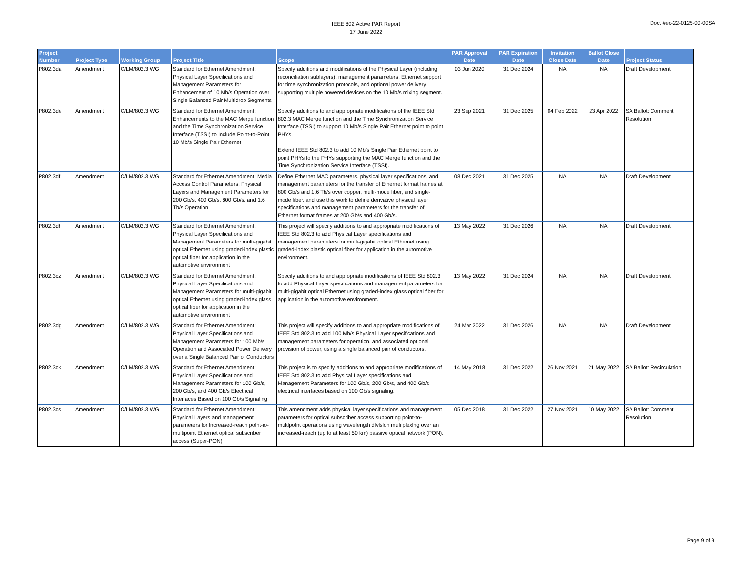IEEE 802 Active PAR Report
17 June 2022
Doc. #ec-22-0125-00-00SA
| Project Number | Project Type | Working Group | Project Title | Scope | PAR Approval Date | PAR Expiration Date | Invitation Close Date | Ballot Close Date | Project Status |
| --- | --- | --- | --- | --- | --- | --- | --- | --- | --- |
| P802.3da | Amendment | C/LM/802.3 WG | Standard for Ethernet Amendment: Physical Layer Specifications and Management Parameters for Enhancement of 10 Mb/s Operation over Single Balanced Pair Multidrop Segments | Specify additions and modifications of the Physical Layer (including reconciliation sublayers), management parameters, Ethernet support for time synchronization protocols, and optional power delivery supporting multiple powered devices on the 10 Mb/s mixing segment. | 03 Jun 2020 | 31 Dec 2024 | NA | NA | Draft Development |
| P802.3de | Amendment | C/LM/802.3 WG | Standard for Ethernet Amendment: Enhancements to the MAC Merge function and the Time Synchronization Service Interface (TSSI) to Include Point-to-Point 10 Mb/s Single Pair Ethernet | Specify additions to and appropriate modifications of the IEEE Std 802.3 MAC Merge function and the Time Synchronization Service Interface (TSSI) to support 10 Mb/s Single Pair Ethernet point to point PHYs. Extend IEEE Std 802.3 to add 10 Mb/s Single Pair Ethernet point to point PHYs to the PHYs supporting the MAC Merge function and the Time Synchronization Service Interface (TSSI). | 23 Sep 2021 | 31 Dec 2025 | 04 Feb 2022 | 23 Apr 2022 | SA Ballot: Comment Resolution |
| P802.3df | Amendment | C/LM/802.3 WG | Standard for Ethernet Amendment: Media Access Control Parameters, Physical Layers and Management Parameters for 200 Gb/s, 400 Gb/s, 800 Gb/s, and 1.6 Tb/s Operation | Define Ethernet MAC parameters, physical layer specifications, and management parameters for the transfer of Ethernet format frames at 800 Gb/s and 1.6 Tb/s over copper, multi-mode fiber, and single-mode fiber, and use this work to define derivative physical layer specifications and management parameters for the transfer of Ethernet format frames at 200 Gb/s and 400 Gb/s. | 08 Dec 2021 | 31 Dec 2025 | NA | NA | Draft Development |
| P802.3dh | Amendment | C/LM/802.3 WG | Standard for Ethernet Amendment: Physical Layer Specifications and Management Parameters for multi-gigabit optical Ethernet using graded-index plastic optical fiber for application in the automotive environment | This project will specify additions to and appropriate modifications of IEEE Std 802.3 to add Physical Layer specifications and management parameters for multi-gigabit optical Ethernet using graded-index plastic optical fiber for application in the automotive environment. | 13 May 2022 | 31 Dec 2026 | NA | NA | Draft Development |
| P802.3cz | Amendment | C/LM/802.3 WG | Standard for Ethernet Amendment: Physical Layer Specifications and Management Parameters for multi-gigabit optical Ethernet using graded-index glass optical fiber for application in the automotive environment | Specify additions to and appropriate modifications of IEEE Std 802.3 to add Physical Layer specifications and management parameters for multi-gigabit optical Ethernet using graded-index glass optical fiber for application in the automotive environment. | 13 May 2022 | 31 Dec 2024 | NA | NA | Draft Development |
| P802.3dg | Amendment | C/LM/802.3 WG | Standard for Ethernet Amendment: Physical Layer Specifications and Management Parameters for 100 Mb/s Operation and Associated Power Delivery over a Single Balanced Pair of Conductors | This project will specify additions to and appropriate modifications of IEEE Std 802.3 to add 100 Mb/s Physical Layer specifications and management parameters for operation, and associated optional provision of power, using a single balanced pair of conductors. | 24 Mar 2022 | 31 Dec 2026 | NA | NA | Draft Development |
| P802.3ck | Amendment | C/LM/802.3 WG | Standard for Ethernet Amendment: Physical Layer Specifications and Management Parameters for 100 Gb/s, 200 Gb/s, and 400 Gb/s Electrical Interfaces Based on 100 Gb/s Signaling | This project is to specify additions to and appropriate modifications of IEEE Std 802.3 to add Physical Layer specifications and Management Parameters for 100 Gb/s, 200 Gb/s, and 400 Gb/s electrical interfaces based on 100 Gb/s signaling. | 14 May 2018 | 31 Dec 2022 | 26 Nov 2021 | 21 May 2022 | SA Ballot: Recirculation |
| P802.3cs | Amendment | C/LM/802.3 WG | Standard for Ethernet Amendment: Physical Layers and management parameters for increased-reach point-to-multipoint Ethernet optical subscriber access (Super-PON) | This amendment adds physical layer specifications and management parameters for optical subscriber access supporting point-to-multipoint operations using wavelength division multiplexing over an increased-reach (up to at least 50 km) passive optical network (PON). | 05 Dec 2018 | 31 Dec 2022 | 27 Nov 2021 | 10 May 2022 | SA Ballot: Comment Resolution |
Page 9 of 9